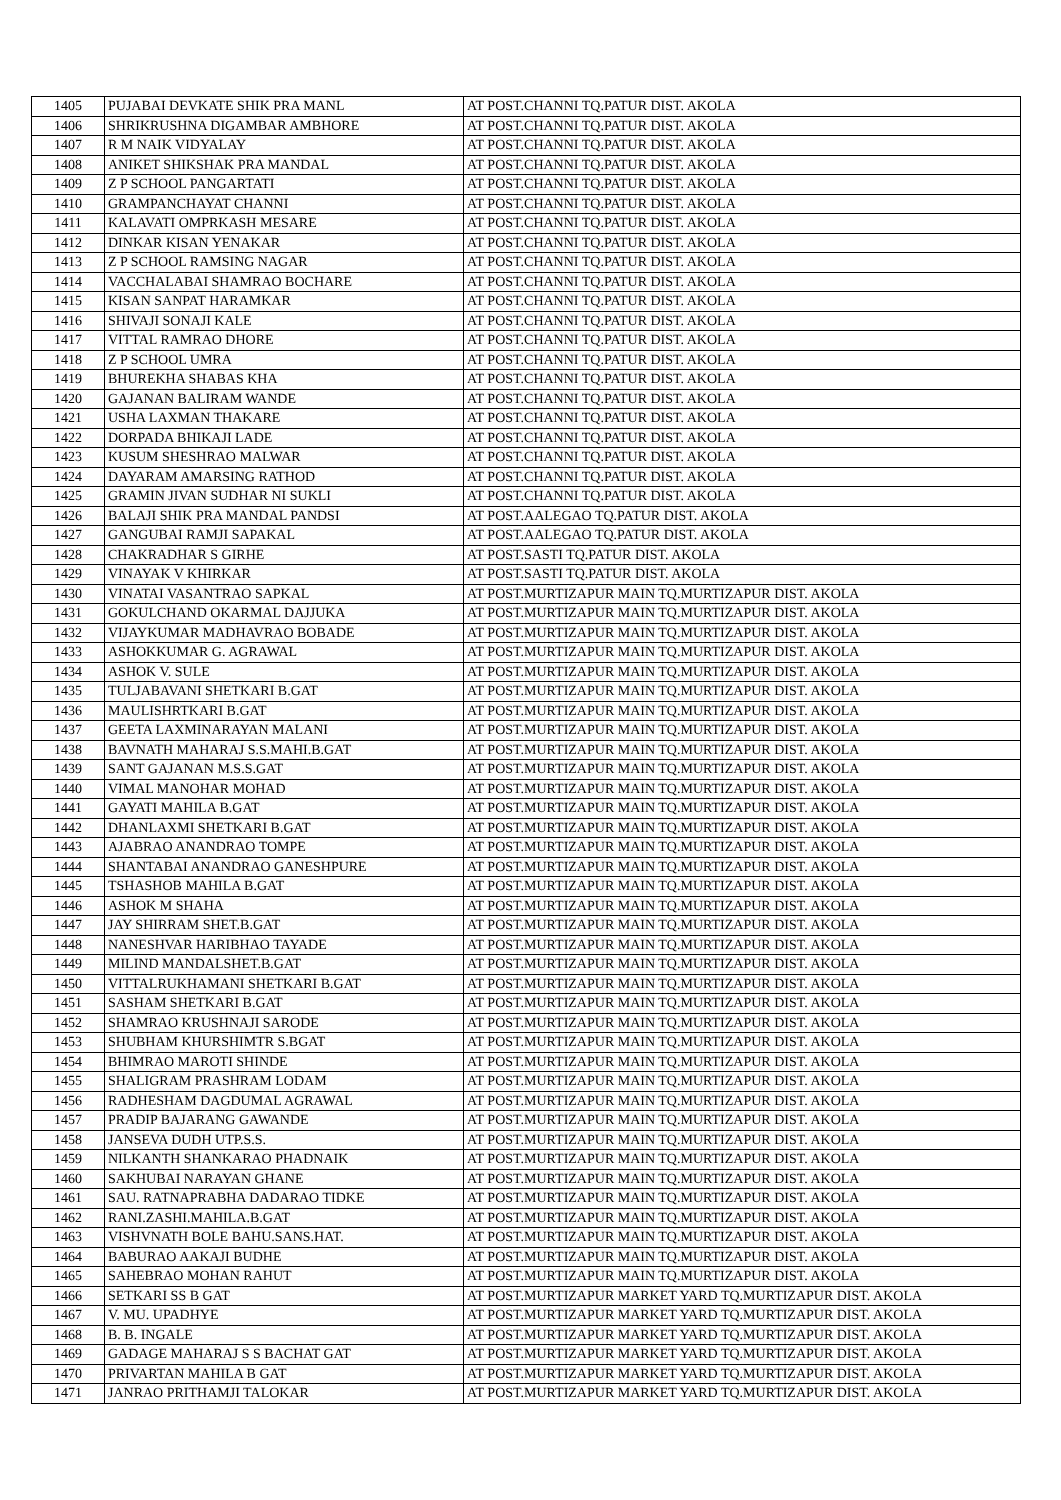| 1405 | PUJABAI DEVKATE SHIK PRA MANL | AT POST.CHANNI TQ.PATUR DIST. AKOLA |
| 1406 | SHRIKRUSHNA DIGAMBAR AMBHORE | AT POST.CHANNI TQ.PATUR DIST. AKOLA |
| 1407 | R M NAIK VIDYALAY | AT POST.CHANNI TQ.PATUR DIST. AKOLA |
| 1408 | ANIKET SHIKSHAK PRA MANDAL | AT POST.CHANNI TQ.PATUR DIST. AKOLA |
| 1409 | Z P SCHOOL PANGARTATI | AT POST.CHANNI TQ.PATUR DIST. AKOLA |
| 1410 | GRAMPANCHAYAT CHANNI | AT POST.CHANNI TQ.PATUR DIST. AKOLA |
| 1411 | KALAVATI OMPRKASH MESARE | AT POST.CHANNI TQ.PATUR DIST. AKOLA |
| 1412 | DINKAR KISAN YENAKAR | AT POST.CHANNI TQ.PATUR DIST. AKOLA |
| 1413 | Z P SCHOOL RAMSING NAGAR | AT POST.CHANNI TQ.PATUR DIST. AKOLA |
| 1414 | VACCHALABAI SHAMRAO BOCHARE | AT POST.CHANNI TQ.PATUR DIST. AKOLA |
| 1415 | KISAN SANPAT HARAMKAR | AT POST.CHANNI TQ.PATUR DIST. AKOLA |
| 1416 | SHIVAJI SONAJI KALE | AT POST.CHANNI TQ.PATUR DIST. AKOLA |
| 1417 | VITTAL RAMRAO DHORE | AT POST.CHANNI TQ.PATUR DIST. AKOLA |
| 1418 | Z P SCHOOL UMRA | AT POST.CHANNI TQ.PATUR DIST. AKOLA |
| 1419 | BHUREKHA SHABAS KHA | AT POST.CHANNI TQ.PATUR DIST. AKOLA |
| 1420 | GAJANAN BALIRAM WANDE | AT POST.CHANNI TQ.PATUR DIST. AKOLA |
| 1421 | USHA LAXMAN THAKARE | AT POST.CHANNI TQ.PATUR DIST. AKOLA |
| 1422 | DORPADA BHIKAJI LADE | AT POST.CHANNI TQ.PATUR DIST. AKOLA |
| 1423 | KUSUM SHESHRAO MALWAR | AT POST.CHANNI TQ.PATUR DIST. AKOLA |
| 1424 | DAYARAM AMARSING RATHOD | AT POST.CHANNI TQ.PATUR DIST. AKOLA |
| 1425 | GRAMIN JIVAN SUDHAR NI SUKLI | AT POST.CHANNI TQ.PATUR DIST. AKOLA |
| 1426 | BALAJI SHIK PRA MANDAL PANDSI | AT POST.AALEGAO TQ.PATUR DIST. AKOLA |
| 1427 | GANGUBAI RAMJI SAPAKAL | AT POST.AALEGAO TQ.PATUR DIST. AKOLA |
| 1428 | CHAKRADHAR S GIRHE | AT POST.SASTI TQ.PATUR DIST. AKOLA |
| 1429 | VINAYAK V KHIRKAR | AT POST.SASTI TQ.PATUR DIST. AKOLA |
| 1430 | VINATAI VASANTRAO SAPKAL | AT POST.MURTIZAPUR MAIN TQ.MURTIZAPUR DIST. AKOLA |
| 1431 | GOKULCHAND OKARMAL DAJJUKA | AT POST.MURTIZAPUR MAIN TQ.MURTIZAPUR DIST. AKOLA |
| 1432 | VIJAYKUMAR MADHAVRAO BOBADE | AT POST.MURTIZAPUR MAIN TQ.MURTIZAPUR DIST. AKOLA |
| 1433 | ASHOKKUMAR G. AGRAWAL | AT POST.MURTIZAPUR MAIN TQ.MURTIZAPUR DIST. AKOLA |
| 1434 | ASHOK V. SULE | AT POST.MURTIZAPUR MAIN TQ.MURTIZAPUR DIST. AKOLA |
| 1435 | TULJABAVANI SHETKARI B.GAT | AT POST.MURTIZAPUR MAIN TQ.MURTIZAPUR DIST. AKOLA |
| 1436 | MAULISHRTKARI B.GAT | AT POST.MURTIZAPUR MAIN TQ.MURTIZAPUR DIST. AKOLA |
| 1437 | GEETA LAXMINARAYAN MALANI | AT POST.MURTIZAPUR MAIN TQ.MURTIZAPUR DIST. AKOLA |
| 1438 | BAVNATH MAHARAJ S.S.MAHI.B.GAT | AT POST.MURTIZAPUR MAIN TQ.MURTIZAPUR DIST. AKOLA |
| 1439 | SANT GAJANAN M.S.S.GAT | AT POST.MURTIZAPUR MAIN TQ.MURTIZAPUR DIST. AKOLA |
| 1440 | VIMAL MANOHAR MOHAD | AT POST.MURTIZAPUR MAIN TQ.MURTIZAPUR DIST. AKOLA |
| 1441 | GAYATI MAHILA B.GAT | AT POST.MURTIZAPUR MAIN TQ.MURTIZAPUR DIST. AKOLA |
| 1442 | DHANLAXMI SHETKARI B.GAT | AT POST.MURTIZAPUR MAIN TQ.MURTIZAPUR DIST. AKOLA |
| 1443 | AJABRAO ANANDRAO TOMPE | AT POST.MURTIZAPUR MAIN TQ.MURTIZAPUR DIST. AKOLA |
| 1444 | SHANTABAI ANANDRAO GANESHPURE | AT POST.MURTIZAPUR MAIN TQ.MURTIZAPUR DIST. AKOLA |
| 1445 | TSHASHOB MAHILA B.GAT | AT POST.MURTIZAPUR MAIN TQ.MURTIZAPUR DIST. AKOLA |
| 1446 | ASHOK M SHAHA | AT POST.MURTIZAPUR MAIN TQ.MURTIZAPUR DIST. AKOLA |
| 1447 | JAY SHIRRAM SHET.B.GAT | AT POST.MURTIZAPUR MAIN TQ.MURTIZAPUR DIST. AKOLA |
| 1448 | NANESHVAR HARIBHAO TAYADE | AT POST.MURTIZAPUR MAIN TQ.MURTIZAPUR DIST. AKOLA |
| 1449 | MILIND MANDALSHET.B.GAT | AT POST.MURTIZAPUR MAIN TQ.MURTIZAPUR DIST. AKOLA |
| 1450 | VITTALRUKHAMANI SHETKARI B.GAT | AT POST.MURTIZAPUR MAIN TQ.MURTIZAPUR DIST. AKOLA |
| 1451 | SASHAM SHETKARI B.GAT | AT POST.MURTIZAPUR MAIN TQ.MURTIZAPUR DIST. AKOLA |
| 1452 | SHAMRAO KRUSHNAJI SARODE | AT POST.MURTIZAPUR MAIN TQ.MURTIZAPUR DIST. AKOLA |
| 1453 | SHUBHAM KHURSHIMTR S.BGAT | AT POST.MURTIZAPUR MAIN TQ.MURTIZAPUR DIST. AKOLA |
| 1454 | BHIMRAO MAROTI SHINDE | AT POST.MURTIZAPUR MAIN TQ.MURTIZAPUR DIST. AKOLA |
| 1455 | SHALIGRAM PRASHRAM LODAM | AT POST.MURTIZAPUR MAIN TQ.MURTIZAPUR DIST. AKOLA |
| 1456 | RADHESHAM DAGDUMAL AGRAWAL | AT POST.MURTIZAPUR MAIN TQ.MURTIZAPUR DIST. AKOLA |
| 1457 | PRADIP BAJARANG GAWANDE | AT POST.MURTIZAPUR MAIN TQ.MURTIZAPUR DIST. AKOLA |
| 1458 | JANSEVA DUDH UTP.S.S. | AT POST.MURTIZAPUR MAIN TQ.MURTIZAPUR DIST. AKOLA |
| 1459 | NILKANTH SHANKARAO PHADNAIK | AT POST.MURTIZAPUR MAIN TQ.MURTIZAPUR DIST. AKOLA |
| 1460 | SAKHUBAI NARAYAN GHANE | AT POST.MURTIZAPUR MAIN TQ.MURTIZAPUR DIST. AKOLA |
| 1461 | SAU. RATNAPRABHA DADARAO TIDKE | AT POST.MURTIZAPUR MAIN TQ.MURTIZAPUR DIST. AKOLA |
| 1462 | RANI.ZASHI.MAHILA.B.GAT | AT POST.MURTIZAPUR MAIN TQ.MURTIZAPUR DIST. AKOLA |
| 1463 | VISHVNATH BOLE BAHU.SANS.HAT. | AT POST.MURTIZAPUR MAIN TQ.MURTIZAPUR DIST. AKOLA |
| 1464 | BABURAO AAKAJI BUDHE | AT POST.MURTIZAPUR MAIN TQ.MURTIZAPUR DIST. AKOLA |
| 1465 | SAHEBRAO MOHAN RAHUT | AT POST.MURTIZAPUR MAIN TQ.MURTIZAPUR DIST. AKOLA |
| 1466 | SETKARI SS B GAT | AT POST.MURTIZAPUR MARKET YARD TQ.MURTIZAPUR DIST. AKOLA |
| 1467 | V. MU. UPADHYE | AT POST.MURTIZAPUR MARKET YARD TQ.MURTIZAPUR DIST. AKOLA |
| 1468 | B. B. INGALE | AT POST.MURTIZAPUR MARKET YARD TQ.MURTIZAPUR DIST. AKOLA |
| 1469 | GADAGE MAHARAJ S S BACHAT GAT | AT POST.MURTIZAPUR MARKET YARD TQ.MURTIZAPUR DIST. AKOLA |
| 1470 | PRIVARTAN MAHILA B GAT | AT POST.MURTIZAPUR MARKET YARD TQ.MURTIZAPUR DIST. AKOLA |
| 1471 | JANRAO PRITHAMJI TALOKAR | AT POST.MURTIZAPUR MARKET YARD TQ.MURTIZAPUR DIST. AKOLA |